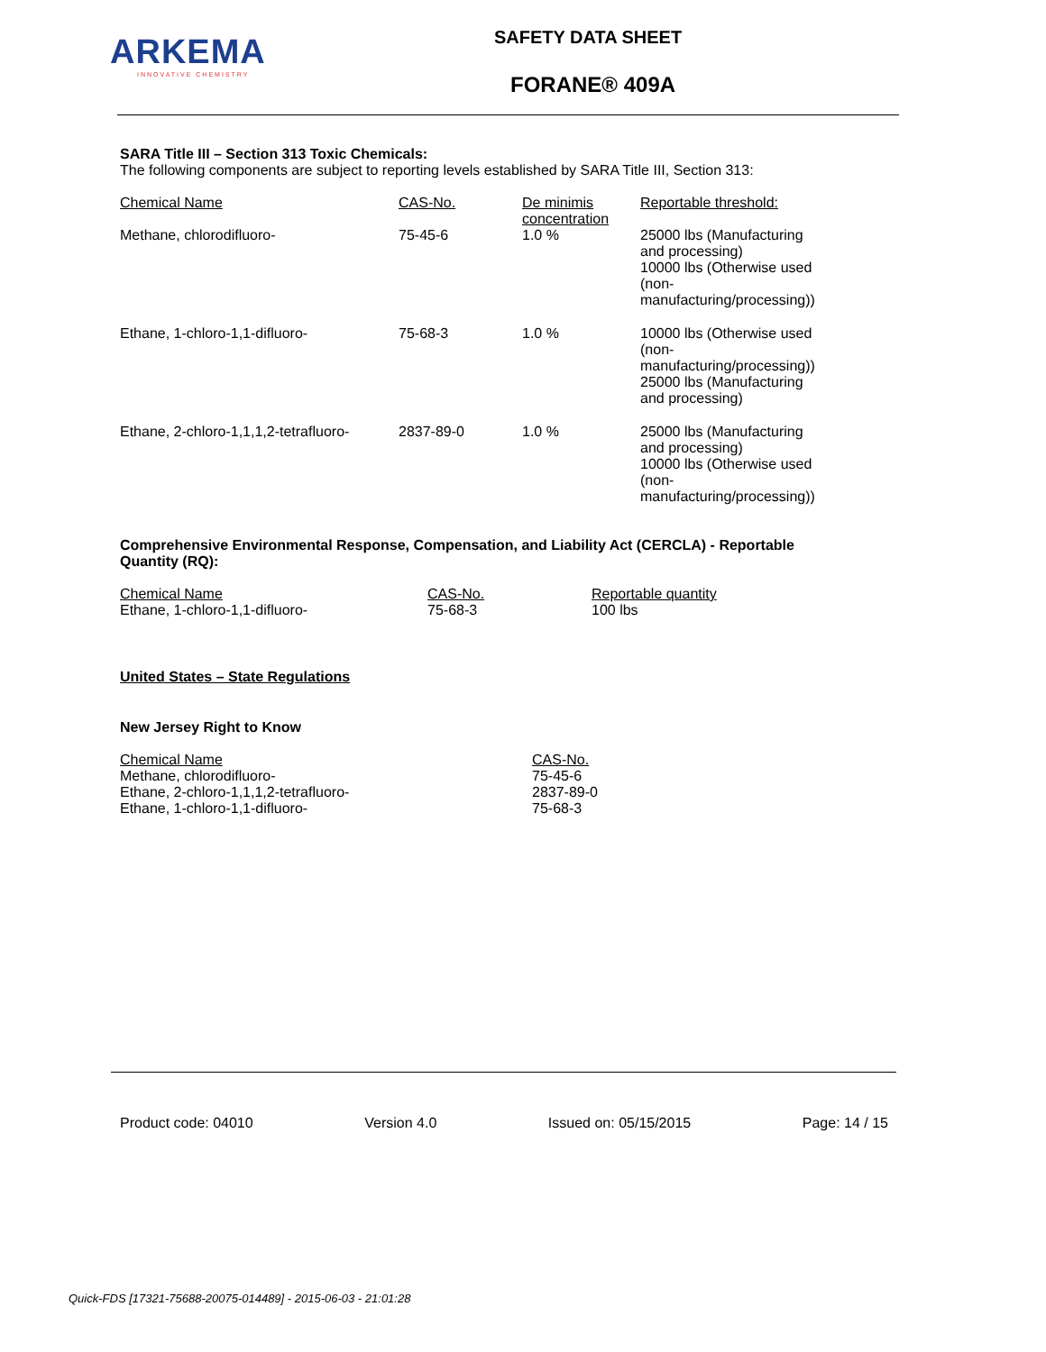ARKEMA
INNOVATIVE CHEMISTRY
SAFETY DATA SHEET
FORANE® 409A
SARA Title III – Section 313 Toxic Chemicals:
The following components are subject to reporting levels established by SARA Title III, Section 313:
| Chemical Name | CAS-No. | De minimis concentration | Reportable threshold: |
| --- | --- | --- | --- |
| Methane, chlorodifluoro- | 75-45-6 | 1.0 % | 25000 lbs (Manufacturing and processing) 10000 lbs (Otherwise used (non-manufacturing/processing)) |
| Ethane, 1-chloro-1,1-difluoro- | 75-68-3 | 1.0 % | 10000 lbs (Otherwise used (non-manufacturing/processing)) 25000 lbs (Manufacturing and processing) |
| Ethane, 2-chloro-1,1,1,2-tetrafluoro- | 2837-89-0 | 1.0 % | 25000 lbs (Manufacturing and processing) 10000 lbs (Otherwise used (non-manufacturing/processing)) |
Comprehensive Environmental Response, Compensation, and Liability Act (CERCLA) - Reportable Quantity (RQ):
| Chemical Name | CAS-No. | Reportable quantity |
| --- | --- | --- |
| Ethane, 1-chloro-1,1-difluoro- | 75-68-3 | 100 lbs |
United States – State Regulations
New Jersey Right to Know
| Chemical Name | CAS-No. |
| --- | --- |
| Methane, chlorodifluoro- | 75-45-6 |
| Ethane, 2-chloro-1,1,1,2-tetrafluoro- | 2837-89-0 |
| Ethane, 1-chloro-1,1-difluoro- | 75-68-3 |
Product code: 04010 Version 4.0 Issued on: 05/15/2015 Page: 14 / 15
Quick-FDS [17321-75688-20075-014489] - 2015-06-03 - 21:01:28